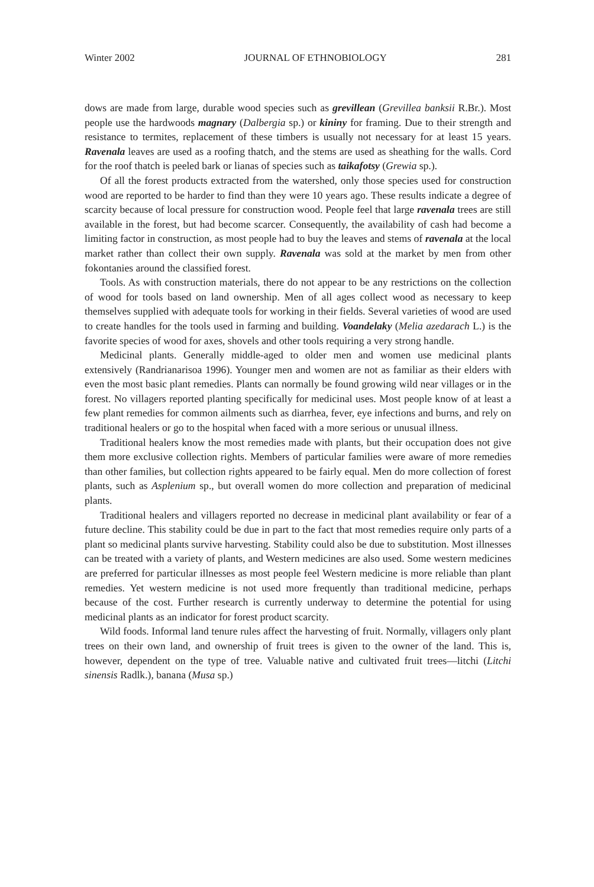Winter 2002 JOURNAL OF ETHNOBIOLOGY 281
dows are made from large, durable wood species such as grevillean (Grevillea banksii R.Br.). Most people use the hardwoods magnary (Dalbergia sp.) or kininy for framing. Due to their strength and resistance to termites, replacement of these timbers is usually not necessary for at least 15 years. Ravenala leaves are used as a roofing thatch, and the stems are used as sheathing for the walls. Cord for the roof thatch is peeled bark or lianas of species such as taikafotsy (Grewia sp.).
Of all the forest products extracted from the watershed, only those species used for construction wood are reported to be harder to find than they were 10 years ago. These results indicate a degree of scarcity because of local pressure for construction wood. People feel that large ravenala trees are still available in the forest, but had become scarcer. Consequently, the availability of cash had become a limiting factor in construction, as most people had to buy the leaves and stems of ravenala at the local market rather than collect their own supply. Ravenala was sold at the market by men from other fokontanies around the classified forest.
Tools. As with construction materials, there do not appear to be any restrictions on the collection of wood for tools based on land ownership. Men of all ages collect wood as necessary to keep themselves supplied with adequate tools for working in their fields. Several varieties of wood are used to create handles for the tools used in farming and building. Voandelaky (Melia azedarach L.) is the favorite species of wood for axes, shovels and other tools requiring a very strong handle.
Medicinal plants. Generally middle-aged to older men and women use medicinal plants extensively (Randrianarisoa 1996). Younger men and women are not as familiar as their elders with even the most basic plant remedies. Plants can normally be found growing wild near villages or in the forest. No villagers reported planting specifically for medicinal uses. Most people know of at least a few plant remedies for common ailments such as diarrhea, fever, eye infections and burns, and rely on traditional healers or go to the hospital when faced with a more serious or unusual illness.
Traditional healers know the most remedies made with plants, but their occupation does not give them more exclusive collection rights. Members of particular families were aware of more remedies than other families, but collection rights appeared to be fairly equal. Men do more collection of forest plants, such as Asplenium sp., but overall women do more collection and preparation of medicinal plants.
Traditional healers and villagers reported no decrease in medicinal plant availability or fear of a future decline. This stability could be due in part to the fact that most remedies require only parts of a plant so medicinal plants survive harvesting. Stability could also be due to substitution. Most illnesses can be treated with a variety of plants, and Western medicines are also used. Some western medicines are preferred for particular illnesses as most people feel Western medicine is more reliable than plant remedies. Yet western medicine is not used more frequently than traditional medicine, perhaps because of the cost. Further research is currently underway to determine the potential for using medicinal plants as an indicator for forest product scarcity.
Wild foods. Informal land tenure rules affect the harvesting of fruit. Normally, villagers only plant trees on their own land, and ownership of fruit trees is given to the owner of the land. This is, however, dependent on the type of tree. Valuable native and cultivated fruit trees—litchi (Litchi sinensis Radlk.), banana (Musa sp.)